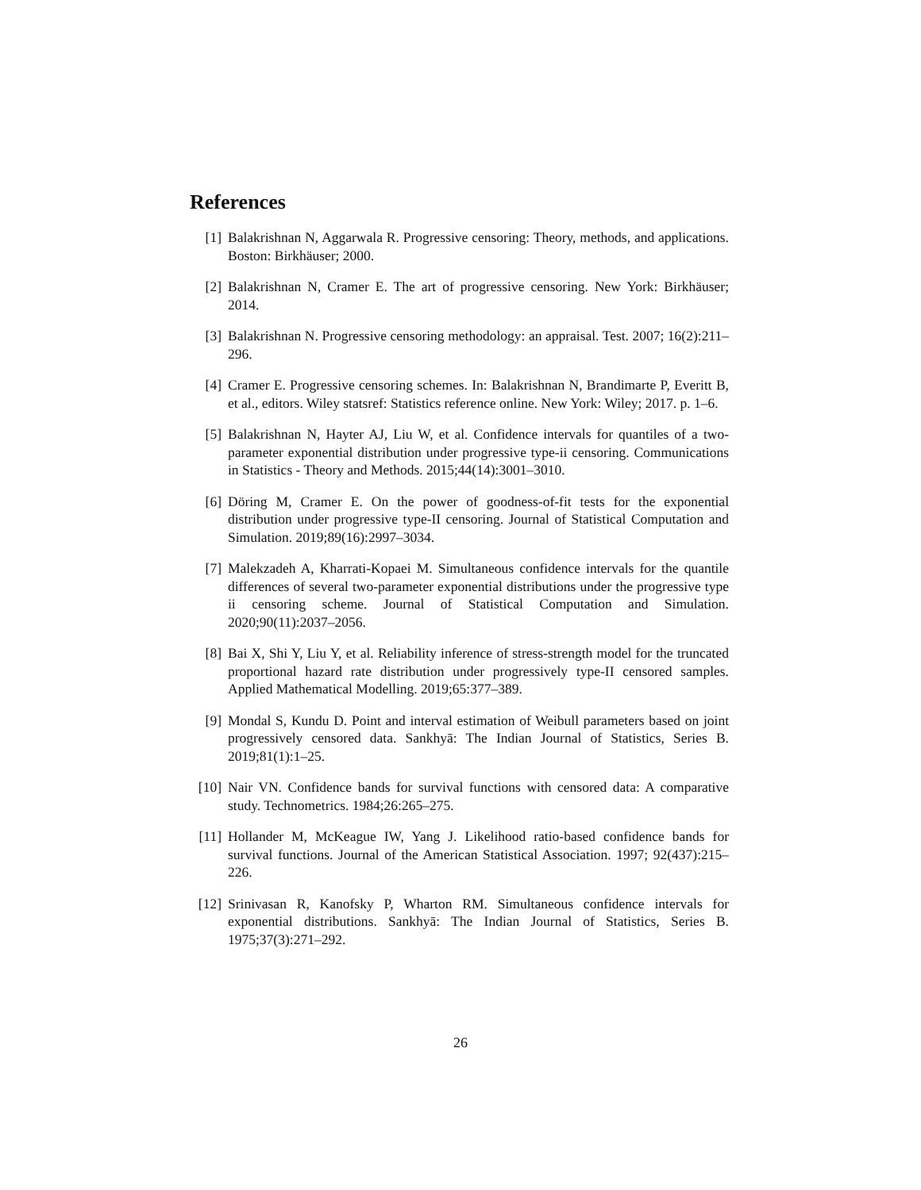References
[1] Balakrishnan N, Aggarwala R. Progressive censoring: Theory, methods, and applications. Boston: Birkhäuser; 2000.
[2] Balakrishnan N, Cramer E. The art of progressive censoring. New York: Birkhäuser; 2014.
[3] Balakrishnan N. Progressive censoring methodology: an appraisal. Test. 2007; 16(2):211–296.
[4] Cramer E. Progressive censoring schemes. In: Balakrishnan N, Brandimarte P, Everitt B, et al., editors. Wiley statsref: Statistics reference online. New York: Wiley; 2017. p. 1–6.
[5] Balakrishnan N, Hayter AJ, Liu W, et al. Confidence intervals for quantiles of a two-parameter exponential distribution under progressive type-ii censoring. Communications in Statistics - Theory and Methods. 2015;44(14):3001–3010.
[6] Döring M, Cramer E. On the power of goodness-of-fit tests for the exponential distribution under progressive type-II censoring. Journal of Statistical Computation and Simulation. 2019;89(16):2997–3034.
[7] Malekzadeh A, Kharrati-Kopaei M. Simultaneous confidence intervals for the quantile differences of several two-parameter exponential distributions under the progressive type ii censoring scheme. Journal of Statistical Computation and Simulation. 2020;90(11):2037–2056.
[8] Bai X, Shi Y, Liu Y, et al. Reliability inference of stress-strength model for the truncated proportional hazard rate distribution under progressively type-II censored samples. Applied Mathematical Modelling. 2019;65:377–389.
[9] Mondal S, Kundu D. Point and interval estimation of Weibull parameters based on joint progressively censored data. Sankhyā: The Indian Journal of Statistics, Series B. 2019;81(1):1–25.
[10] Nair VN. Confidence bands for survival functions with censored data: A comparative study. Technometrics. 1984;26:265–275.
[11] Hollander M, McKeague IW, Yang J. Likelihood ratio-based confidence bands for survival functions. Journal of the American Statistical Association. 1997; 92(437):215–226.
[12] Srinivasan R, Kanofsky P, Wharton RM. Simultaneous confidence intervals for exponential distributions. Sankhyā: The Indian Journal of Statistics, Series B. 1975;37(3):271–292.
26